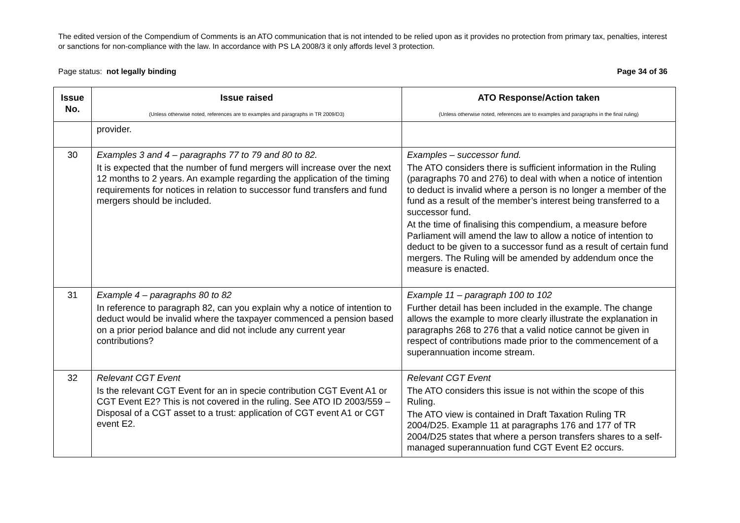The edited version of the Compendium of Comments is an ATO communication that is not intended to be relied upon as it provides no protection from primary tax, penalties, interest or sanctions for non-compliance with the law. In accordance with PS LA 2008/3 it only affords level 3 protection.
Page status: not legally binding Page 34 of 36
| Issue No. | Issue raised (Unless otherwise noted, references are to examples and paragraphs in TR 2009/D3) | ATO Response/Action taken (Unless otherwise noted, references are to examples and paragraphs in the final ruling) |
| --- | --- | --- |
| | provider. | |
| 30 | Examples 3 and 4 – paragraphs 77 to 79 and 80 to 82. It is expected that the number of fund mergers will increase over the next 12 months to 2 years. An example regarding the application of the timing requirements for notices in relation to successor fund transfers and fund mergers should be included. | Examples – successor fund. The ATO considers there is sufficient information in the Ruling (paragraphs 70 and 276) to deal with when a notice of intention to deduct is invalid where a person is no longer a member of the fund as a result of the member’s interest being transferred to a successor fund. At the time of finalising this compendium, a measure before Parliament will amend the law to allow a notice of intention to deduct to be given to a successor fund as a result of certain fund mergers. The Ruling will be amended by addendum once the measure is enacted. |
| 31 | Example 4 – paragraphs 80 to 82 In reference to paragraph 82, can you explain why a notice of intention to deduct would be invalid where the taxpayer commenced a pension based on a prior period balance and did not include any current year contributions? | Example 11 – paragraph 100 to 102 Further detail has been included in the example. The change allows the example to more clearly illustrate the explanation in paragraphs 268 to 276 that a valid notice cannot be given in respect of contributions made prior to the commencement of a superannuation income stream. |
| 32 | Relevant CGT Event Is the relevant CGT Event for an in specie contribution CGT Event A1 or CGT Event E2? This is not covered in the ruling. See ATO ID 2003/559 – Disposal of a CGT asset to a trust: application of CGT event A1 or CGT event E2. | Relevant CGT Event The ATO considers this issue is not within the scope of this Ruling. The ATO view is contained in Draft Taxation Ruling TR 2004/D25. Example 11 at paragraphs 176 and 177 of TR 2004/D25 states that where a person transfers shares to a self-managed superannuation fund CGT Event E2 occurs. |